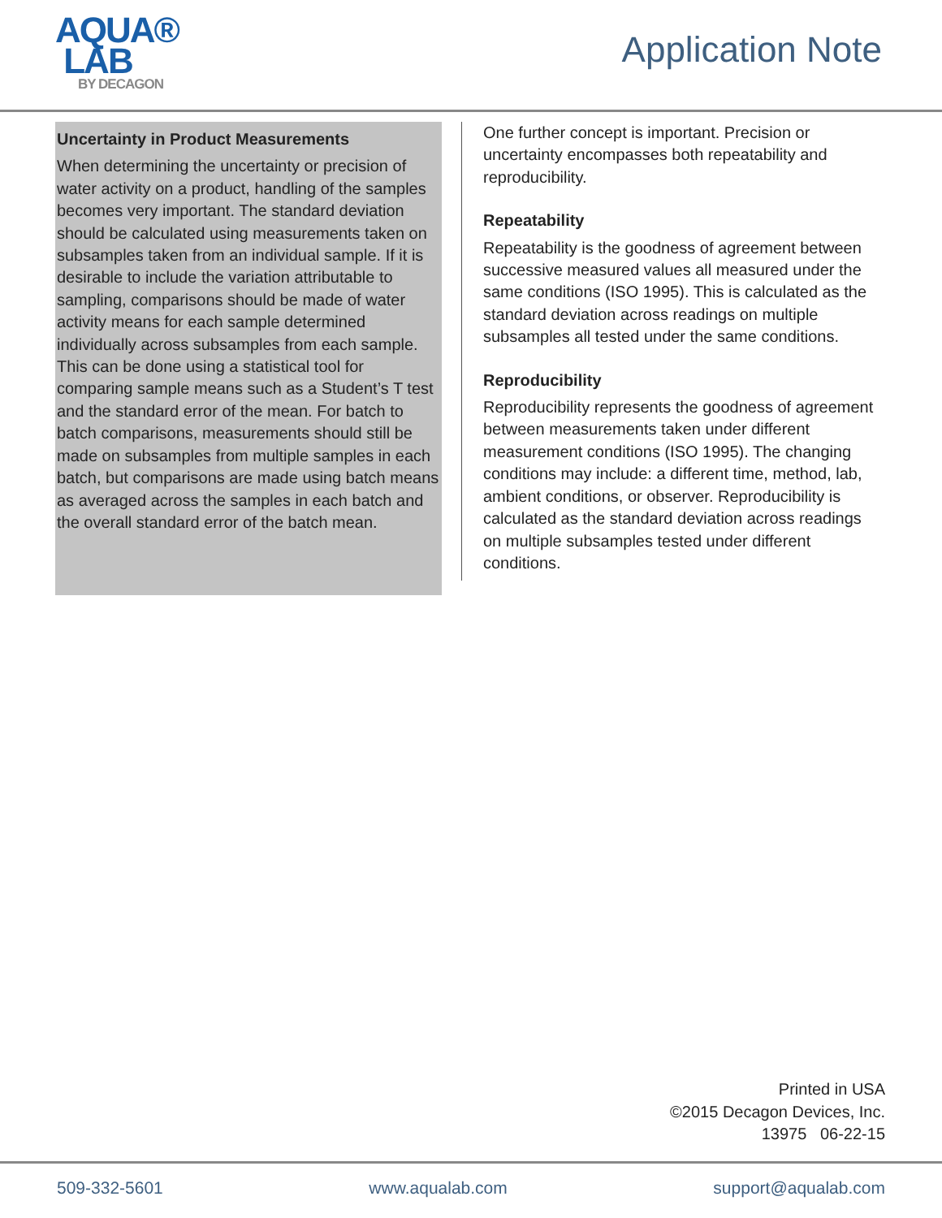AQUA®
LAB
BY DECAGON
Application Note
Uncertainty in Product Measurements
When determining the uncertainty or precision of water activity on a product, handling of the samples becomes very important. The standard deviation should be calculated using measurements taken on subsamples taken from an individual sample. If it is desirable to include the variation attributable to sampling, comparisons should be made of water activity means for each sample determined individually across subsamples from each sample. This can be done using a statistical tool for comparing sample means such as a Student’s T test and the standard error of the mean. For batch to batch comparisons, measurements should still be made on subsamples from multiple samples in each batch, but comparisons are made using batch means as averaged across the samples in each batch and the overall standard error of the batch mean.
One further concept is important. Precision or uncertainty encompasses both repeatability and reproducibility.
Repeatability
Repeatability is the goodness of agreement between successive measured values all measured under the same conditions (ISO 1995). This is calculated as the standard deviation across readings on multiple subsamples all tested under the same conditions.
Reproducibility
Reproducibility represents the goodness of agreement between measurements taken under different measurement conditions (ISO 1995). The changing conditions may include: a different time, method, lab, ambient conditions, or observer. Reproducibility is calculated as the standard deviation across readings on multiple subsamples tested under different conditions.
Printed in USA
©2015 Decagon Devices, Inc.
13975 06-22-15
509-332-5601 www.aqualab.com support@aqualab.com